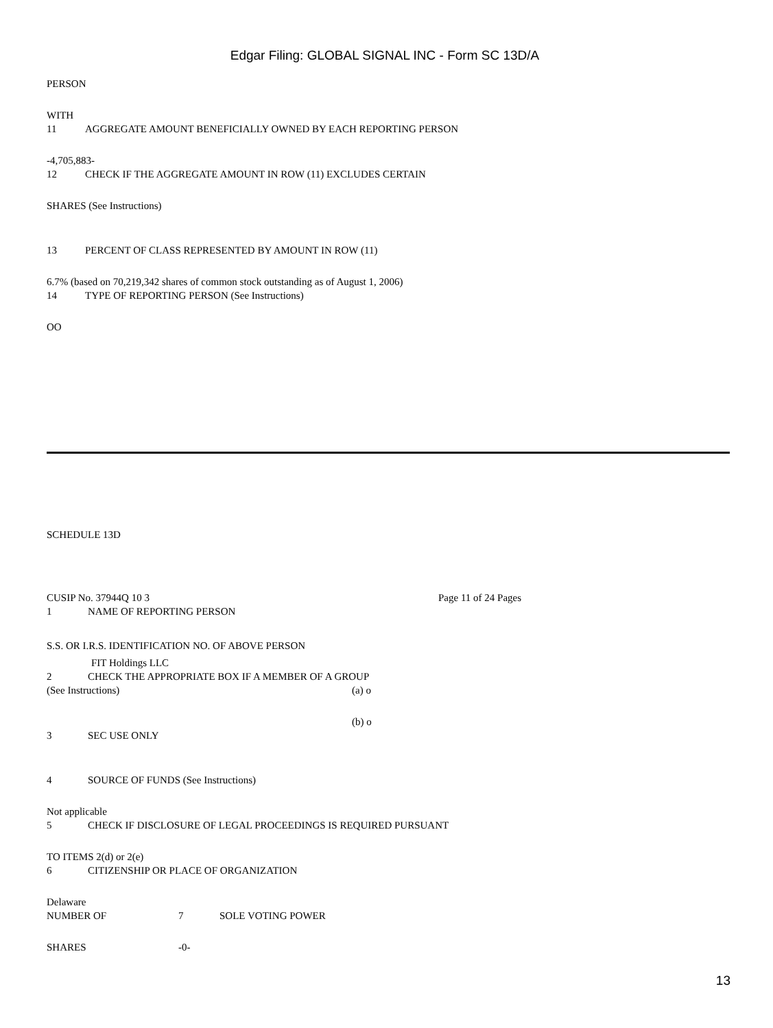Edgar Filing: GLOBAL SIGNAL INC - Form SC 13D/A
PERSON
WITH
11 AGGREGATE AMOUNT BENEFICIALLY OWNED BY EACH REPORTING PERSON
-4,705,883-
12 CHECK IF THE AGGREGATE AMOUNT IN ROW (11) EXCLUDES CERTAIN
SHARES (See Instructions)
13 PERCENT OF CLASS REPRESENTED BY AMOUNT IN ROW (11)
6.7% (based on 70,219,342 shares of common stock outstanding as of August 1, 2006)
14 TYPE OF REPORTING PERSON (See Instructions)
OO
SCHEDULE 13D
CUSIP No. 37944Q 10 3 Page 11 of 24 Pages
1 NAME OF REPORTING PERSON
S.S. OR I.R.S. IDENTIFICATION NO. OF ABOVE PERSON
FIT Holdings LLC
2 CHECK THE APPROPRIATE BOX IF A MEMBER OF A GROUP
(See Instructions) (a) o
(b) o
3 SEC USE ONLY
4 SOURCE OF FUNDS (See Instructions)
Not applicable
5 CHECK IF DISCLOSURE OF LEGAL PROCEEDINGS IS REQUIRED PURSUANT
TO ITEMS 2(d) or 2(e)
6 CITIZENSHIP OR PLACE OF ORGANIZATION
Delaware
NUMBER OF 7 SOLE VOTING POWER
SHARES -0-
13